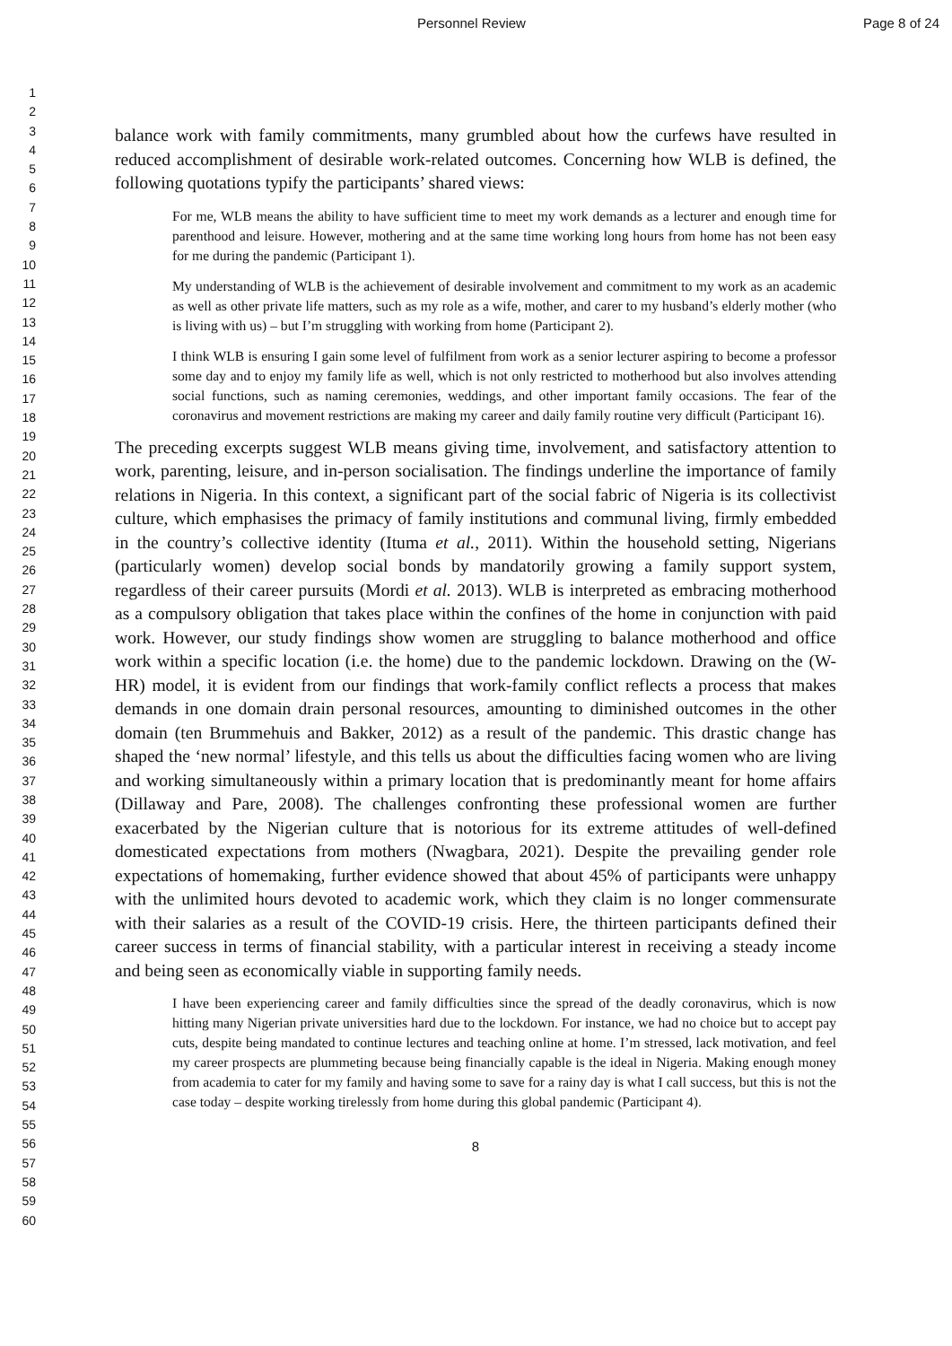Personnel Review Page 8 of 24
1
2
3
4
5
6
7
8
9
10
11
12
13
14
15
16
17
18
19
20
21
22
23
24
25
26
27
28
29
30
31
32
33
34
35
36
37
38
39
40
41
42
43
44
45
46
47
48
49
50
51
52
53
54
55
56
57
58
59
60
balance work with family commitments, many grumbled about how the curfews have resulted in reduced accomplishment of desirable work-related outcomes. Concerning how WLB is defined, the following quotations typify the participants’ shared views:
For me, WLB means the ability to have sufficient time to meet my work demands as a lecturer and enough time for parenthood and leisure. However, mothering and at the same time working long hours from home has not been easy for me during the pandemic (Participant 1).
My understanding of WLB is the achievement of desirable involvement and commitment to my work as an academic as well as other private life matters, such as my role as a wife, mother, and carer to my husband’s elderly mother (who is living with us) – but I’m struggling with working from home (Participant 2).
I think WLB is ensuring I gain some level of fulfilment from work as a senior lecturer aspiring to become a professor some day and to enjoy my family life as well, which is not only restricted to motherhood but also involves attending social functions, such as naming ceremonies, weddings, and other important family occasions. The fear of the coronavirus and movement restrictions are making my career and daily family routine very difficult (Participant 16).
The preceding excerpts suggest WLB means giving time, involvement, and satisfactory attention to work, parenting, leisure, and in-person socialisation. The findings underline the importance of family relations in Nigeria. In this context, a significant part of the social fabric of Nigeria is its collectivist culture, which emphasises the primacy of family institutions and communal living, firmly embedded in the country’s collective identity (Ituma et al., 2011). Within the household setting, Nigerians (particularly women) develop social bonds by mandatorily growing a family support system, regardless of their career pursuits (Mordi et al. 2013). WLB is interpreted as embracing motherhood as a compulsory obligation that takes place within the confines of the home in conjunction with paid work. However, our study findings show women are struggling to balance motherhood and office work within a specific location (i.e. the home) due to the pandemic lockdown. Drawing on the (W-HR) model, it is evident from our findings that work-family conflict reflects a process that makes demands in one domain drain personal resources, amounting to diminished outcomes in the other domain (ten Brummehuis and Bakker, 2012) as a result of the pandemic. This drastic change has shaped the ‘new normal’ lifestyle, and this tells us about the difficulties facing women who are living and working simultaneously within a primary location that is predominantly meant for home affairs (Dillaway and Pare, 2008). The challenges confronting these professional women are further exacerbated by the Nigerian culture that is notorious for its extreme attitudes of well-defined domesticated expectations from mothers (Nwagbara, 2021). Despite the prevailing gender role expectations of homemaking, further evidence showed that about 45% of participants were unhappy with the unlimited hours devoted to academic work, which they claim is no longer commensurate with their salaries as a result of the COVID-19 crisis. Here, the thirteen participants defined their career success in terms of financial stability, with a particular interest in receiving a steady income and being seen as economically viable in supporting family needs.
I have been experiencing career and family difficulties since the spread of the deadly coronavirus, which is now hitting many Nigerian private universities hard due to the lockdown. For instance, we had no choice but to accept pay cuts, despite being mandated to continue lectures and teaching online at home. I’m stressed, lack motivation, and feel my career prospects are plummeting because being financially capable is the ideal in Nigeria. Making enough money from academia to cater for my family and having some to save for a rainy day is what I call success, but this is not the case today – despite working tirelessly from home during this global pandemic (Participant 4).
8